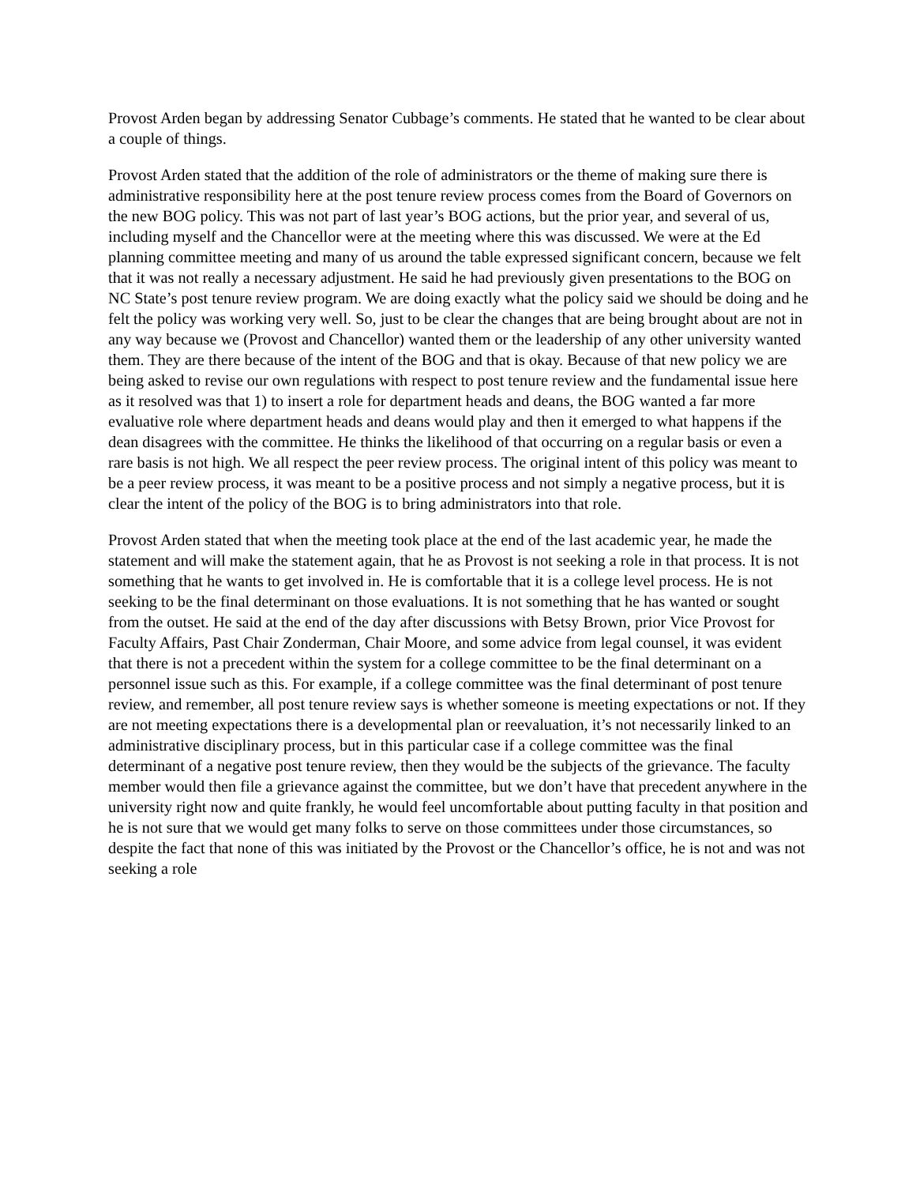Provost Arden began by addressing Senator Cubbage’s comments. He stated that he wanted to be clear about a couple of things.
Provost Arden stated that the addition of the role of administrators or the theme of making sure there is administrative responsibility here at the post tenure review process comes from the Board of Governors on the new BOG policy. This was not part of last year’s BOG actions, but the prior year, and several of us, including myself and the Chancellor were at the meeting where this was discussed. We were at the Ed planning committee meeting and many of us around the table expressed significant concern, because we felt that it was not really a necessary adjustment. He said he had previously given presentations to the BOG on NC State’s post tenure review program. We are doing exactly what the policy said we should be doing and he felt the policy was working very well. So, just to be clear the changes that are being brought about are not in any way because we (Provost and Chancellor) wanted them or the leadership of any other university wanted them. They are there because of the intent of the BOG and that is okay. Because of that new policy we are being asked to revise our own regulations with respect to post tenure review and the fundamental issue here as it resolved was that 1) to insert a role for department heads and deans, the BOG wanted a far more evaluative role where department heads and deans would play and then it emerged to what happens if the dean disagrees with the committee. He thinks the likelihood of that occurring on a regular basis or even a rare basis is not high. We all respect the peer review process. The original intent of this policy was meant to be a peer review process, it was meant to be a positive process and not simply a negative process, but it is clear the intent of the policy of the BOG is to bring administrators into that role.
Provost Arden stated that when the meeting took place at the end of the last academic year, he made the statement and will make the statement again, that he as Provost is not seeking a role in that process. It is not something that he wants to get involved in. He is comfortable that it is a college level process. He is not seeking to be the final determinant on those evaluations. It is not something that he has wanted or sought from the outset. He said at the end of the day after discussions with Betsy Brown, prior Vice Provost for Faculty Affairs, Past Chair Zonderman, Chair Moore, and some advice from legal counsel, it was evident that there is not a precedent within the system for a college committee to be the final determinant on a personnel issue such as this. For example, if a college committee was the final determinant of post tenure review, and remember, all post tenure review says is whether someone is meeting expectations or not. If they are not meeting expectations there is a developmental plan or reevaluation, it’s not necessarily linked to an administrative disciplinary process, but in this particular case if a college committee was the final determinant of a negative post tenure review, then they would be the subjects of the grievance. The faculty member would then file a grievance against the committee, but we don’t have that precedent anywhere in the university right now and quite frankly, he would feel uncomfortable about putting faculty in that position and he is not sure that we would get many folks to serve on those committees under those circumstances, so despite the fact that none of this was initiated by the Provost or the Chancellor’s office, he is not and was not seeking a role